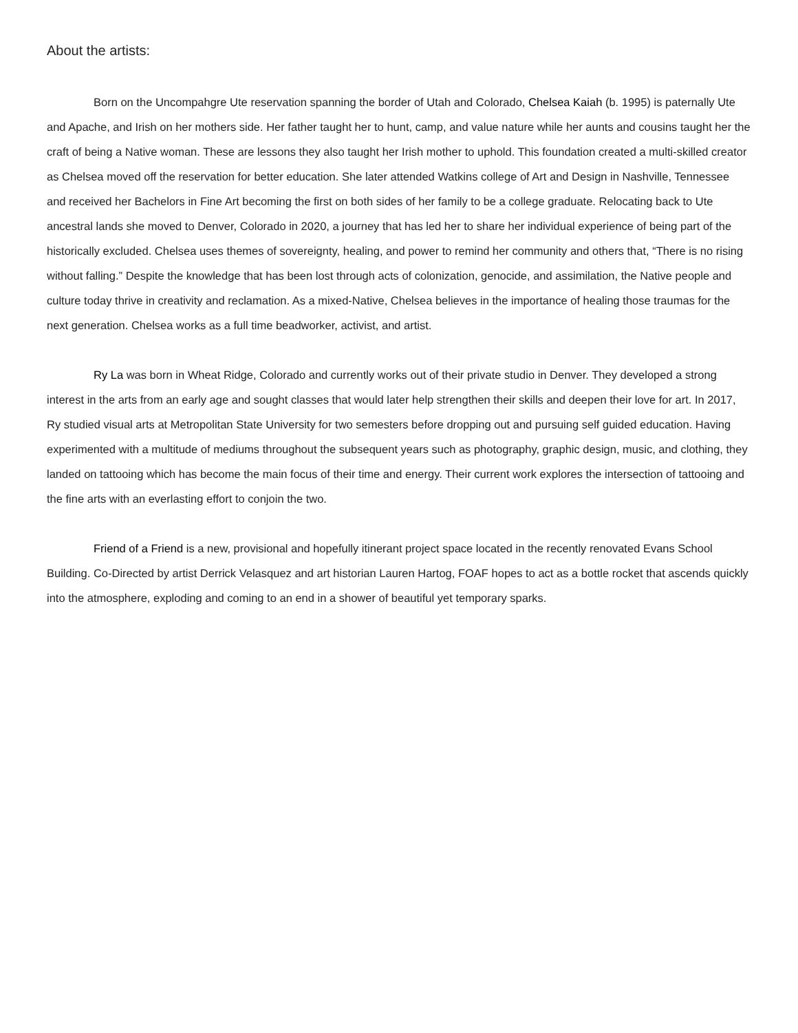About the artists:
Born on the Uncompahgre Ute reservation spanning the border of Utah and Colorado, Chelsea Kaiah (b. 1995) is paternally Ute and Apache, and Irish on her mothers side. Her father taught her to hunt, camp, and value nature while her aunts and cousins taught her the craft of being a Native woman. These are lessons they also taught her Irish mother to uphold. This foundation created a multi-skilled creator as Chelsea moved off the reservation for better education. She later attended Watkins college of Art and Design in Nashville, Tennessee and received her Bachelors in Fine Art becoming the first on both sides of her family to be a college graduate. Relocating back to Ute ancestral lands she moved to Denver, Colorado in 2020, a journey that has led her to share her individual experience of being part of the historically excluded. Chelsea uses themes of sovereignty, healing, and power to remind her community and others that, “There is no rising without falling.” Despite the knowledge that has been lost through acts of colonization, genocide, and assimilation, the Native people and culture today thrive in creativity and reclamation. As a mixed-Native, Chelsea believes in the importance of healing those traumas for the next generation. Chelsea works as a full time beadworker, activist, and artist.
Ry La was born in Wheat Ridge, Colorado and currently works out of their private studio in Denver. They developed a strong interest in the arts from an early age and sought classes that would later help strengthen their skills and deepen their love for art. In 2017, Ry studied visual arts at Metropolitan State University for two semesters before dropping out and pursuing self guided education. Having experimented with a multitude of mediums throughout the subsequent years such as photography, graphic design, music, and clothing, they landed on tattooing which has become the main focus of their time and energy. Their current work explores the intersection of tattooing and the fine arts with an everlasting effort to conjoin the two.
Friend of a Friend is a new, provisional and hopefully itinerant project space located in the recently renovated Evans School Building. Co-Directed by artist Derrick Velasquez and art historian Lauren Hartog, FOAF hopes to act as a bottle rocket that ascends quickly into the atmosphere, exploding and coming to an end in a shower of beautiful yet temporary sparks.